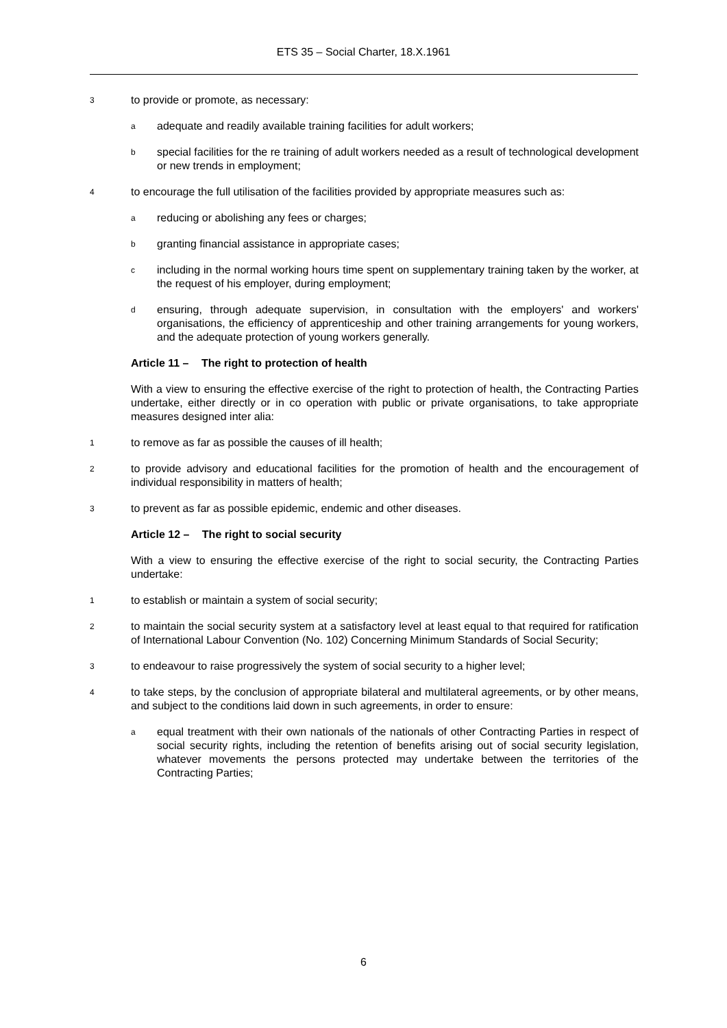ETS 35 – Social Charter, 18.X.1961
3
to provide or promote, as necessary:
a
adequate and readily available training facilities for adult workers;
b
special facilities for the re training of adult workers needed as a result of technological development or new trends in employment;
4
to encourage the full utilisation of the facilities provided by appropriate measures such as:
a
reducing or abolishing any fees or charges;
b
granting financial assistance in appropriate cases;
c
including in the normal working hours time spent on supplementary training taken by the worker, at the request of his employer, during employment;
d
ensuring, through adequate supervision, in consultation with the employers' and workers' organisations, the efficiency of apprenticeship and other training arrangements for young workers, and the adequate protection of young workers generally.
Article 11 – The right to protection of health
With a view to ensuring the effective exercise of the right to protection of health, the Contracting Parties undertake, either directly or in co operation with public or private organisations, to take appropriate measures designed inter alia:
1
to remove as far as possible the causes of ill health;
2
to provide advisory and educational facilities for the promotion of health and the encouragement of individual responsibility in matters of health;
3
to prevent as far as possible epidemic, endemic and other diseases.
Article 12 – The right to social security
With a view to ensuring the effective exercise of the right to social security, the Contracting Parties undertake:
1
to establish or maintain a system of social security;
2
to maintain the social security system at a satisfactory level at least equal to that required for ratification of International Labour Convention (No. 102) Concerning Minimum Standards of Social Security;
3
to endeavour to raise progressively the system of social security to a higher level;
4
to take steps, by the conclusion of appropriate bilateral and multilateral agreements, or by other means, and subject to the conditions laid down in such agreements, in order to ensure:
a
equal treatment with their own nationals of the nationals of other Contracting Parties in respect of social security rights, including the retention of benefits arising out of social security legislation, whatever movements the persons protected may undertake between the territories of the Contracting Parties;
6